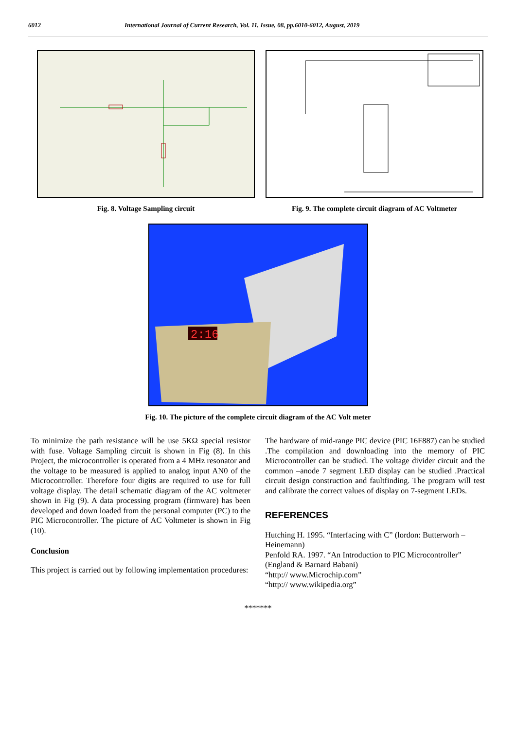6012 International Journal of Current Research, Vol. 11, Issue, 08, pp.6010-6012, August, 2019
Fig. 8. Voltage Sampling circuit
Fig. 9. The complete circuit diagram of AC Voltmeter
2:16
Fig. 10. The picture of the complete circuit diagram of the AC Volt meter
To minimize the path resistance will be use 5KΩ special resistor with fuse. Voltage Sampling circuit is shown in Fig (8). In this Project, the microcontroller is operated from a 4 MHz resonator and the voltage to be measured is applied to analog input AN0 of the Microcontroller. Therefore four digits are required to use for full voltage display. The detail schematic diagram of the AC voltmeter shown in Fig (9). A data processing program (firmware) has been developed and down loaded from the personal computer (PC) to the PIC Microcontroller. The picture of AC Voltmeter is shown in Fig (10).
Conclusion
This project is carried out by following implementation procedures:
The hardware of mid-range PIC device (PIC 16F887) can be studied .The compilation and downloading into the memory of PIC Microcontroller can be studied. The voltage divider circuit and the common –anode 7 segment LED display can be studied .Practical circuit design construction and faultfinding. The program will test and calibrate the correct values of display on 7-segment LEDs.
REFERENCES
Hutching H. 1995. “Interfacing with C” (lordon: Butterworh – Heinemann)
Penfold RA. 1997. “An Introduction to PIC Microcontroller” (England & Barnard Babani)
“http:// www.Microchip.com”
“http:// www.wikipedia.org”
*******